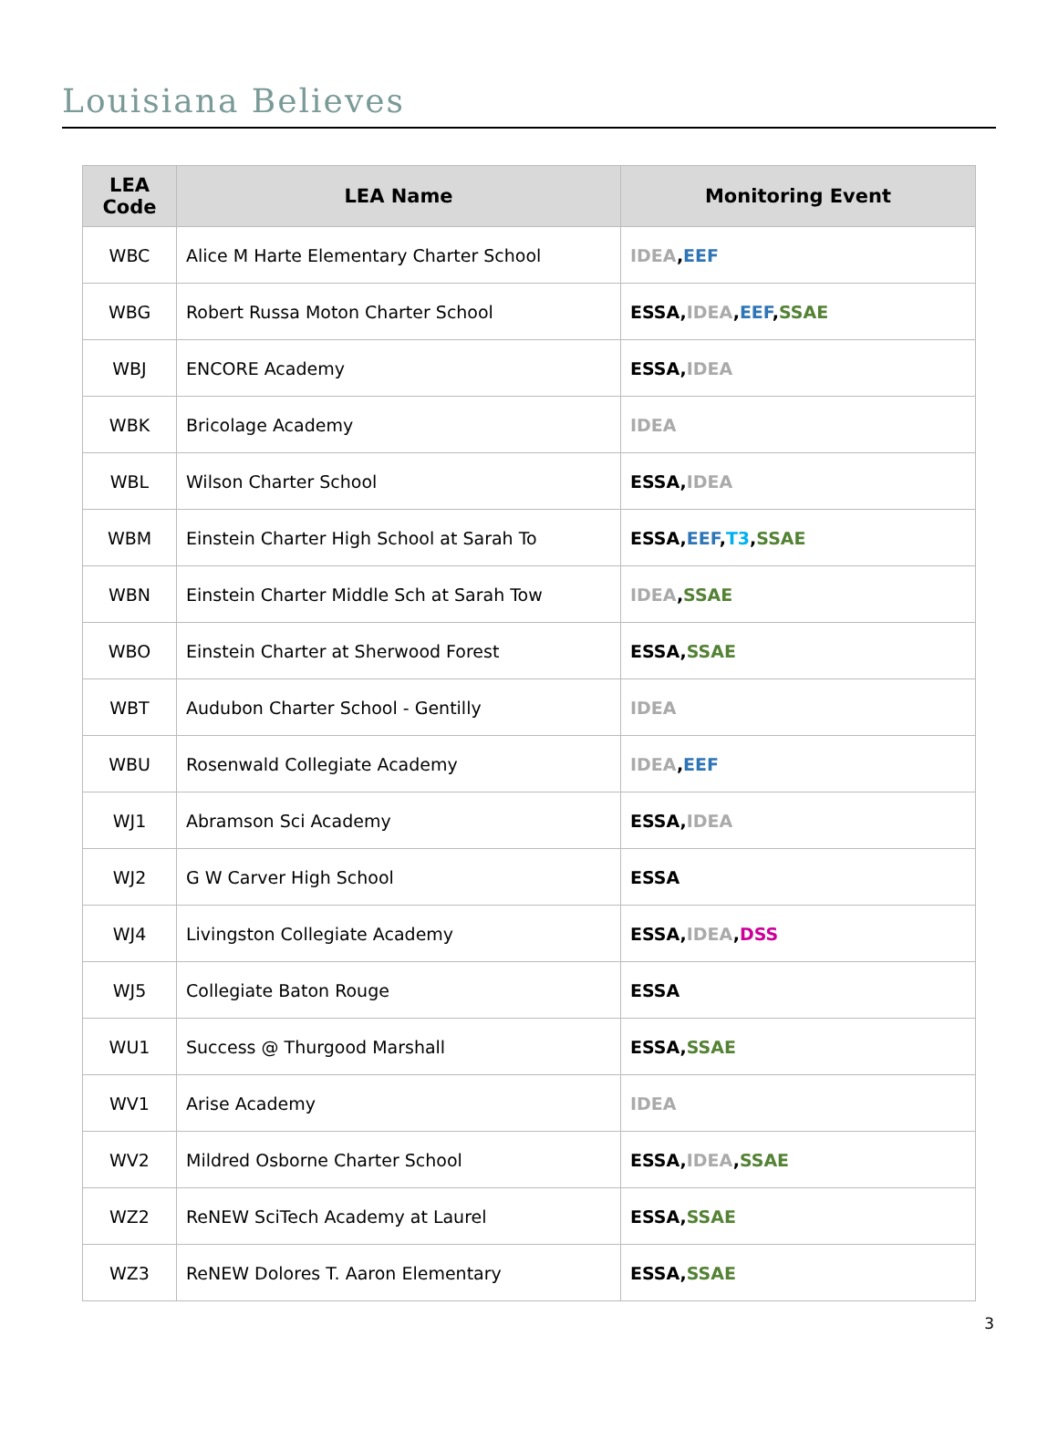Louisiana Believes
| LEA Code | LEA Name | Monitoring Event |
| --- | --- | --- |
| WBC | Alice M Harte Elementary Charter School | IDEA , EEF |
| WBG | Robert Russa Moton Charter School | ESSA, IDEA , EEF , SSAE |
| WBJ | ENCORE Academy | ESSA, IDEA |
| WBK | Bricolage Academy | IDEA |
| WBL | Wilson Charter School | ESSA, IDEA |
| WBM | Einstein Charter High School at Sarah To | ESSA, EEF , T3 , SSAE |
| WBN | Einstein Charter Middle Sch at Sarah Tow | IDEA , SSAE |
| WBO | Einstein Charter at Sherwood Forest | ESSA, SSAE |
| WBT | Audubon Charter School - Gentilly | IDEA |
| WBU | Rosenwald Collegiate Academy | IDEA , EEF |
| WJ1 | Abramson Sci Academy | ESSA, IDEA |
| WJ2 | G W Carver High School | ESSA |
| WJ4 | Livingston Collegiate Academy | ESSA, IDEA , DSS |
| WJ5 | Collegiate Baton Rouge | ESSA |
| WU1 | Success @ Thurgood Marshall | ESSA, SSAE |
| WV1 | Arise Academy | IDEA |
| WV2 | Mildred Osborne Charter School | ESSA, IDEA , SSAE |
| WZ2 | ReNEW SciTech Academy at Laurel | ESSA, SSAE |
| WZ3 | ReNEW Dolores T. Aaron Elementary | ESSA, SSAE |
3